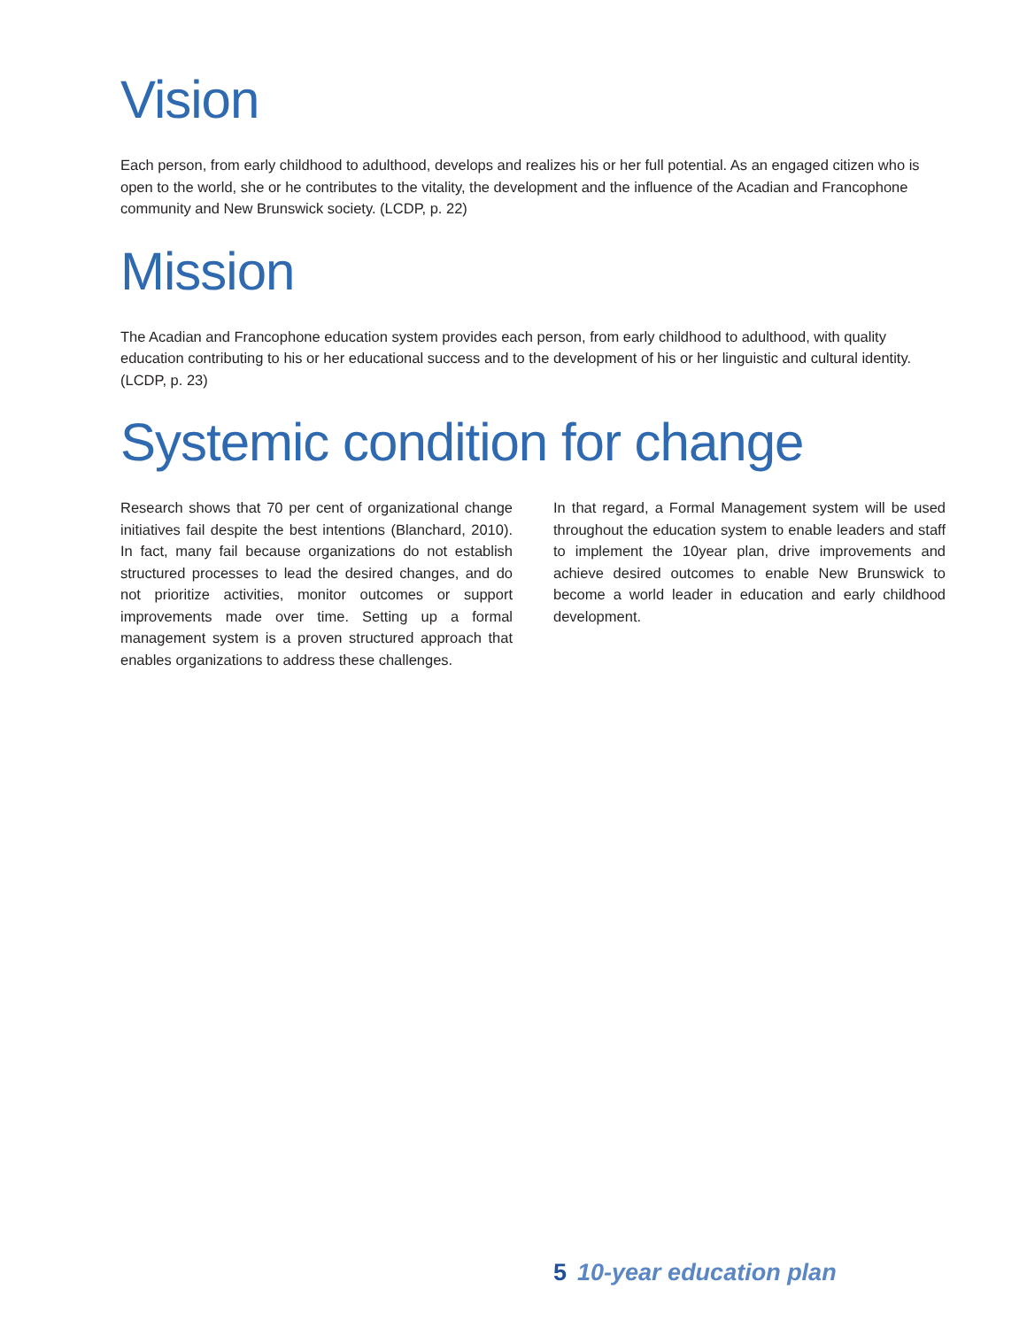Vision
Each person, from early childhood to adulthood, develops and realizes his or her full potential. As an engaged citizen who is open to the world, she or he contributes to the vitality, the development and the influence of the Acadian and Francophone community and New Brunswick society. (LCDP, p. 22)
Mission
The Acadian and Francophone education system provides each person, from early childhood to adulthood, with quality education contributing to his or her educational success and to the development of his or her linguistic and cultural identity. (LCDP, p. 23)
Systemic condition for change
Research shows that 70 per cent of organizational change initiatives fail despite the best intentions (Blanchard, 2010). In fact, many fail because organizations do not establish structured processes to lead the desired changes, and do not prioritize activities, monitor outcomes or support improvements made over time. Setting up a formal management system is a proven structured approach that enables organizations to address these challenges.
In that regard, a Formal Management system will be used throughout the education system to enable leaders and staff to implement the 10year plan, drive improvements and achieve desired outcomes to enable New Brunswick to become a world leader in education and early childhood development.
5 10-year education plan